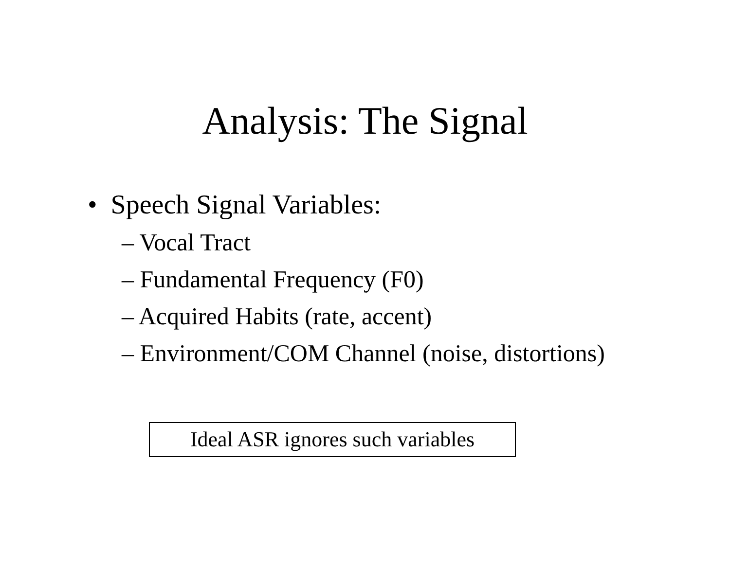Analysis: The Signal
• Speech Signal Variables:
– Vocal Tract
– Fundamental Frequency (F0)
– Acquired Habits (rate, accent)
– Environment/COM Channel (noise, distortions)
Ideal ASR ignores such variables